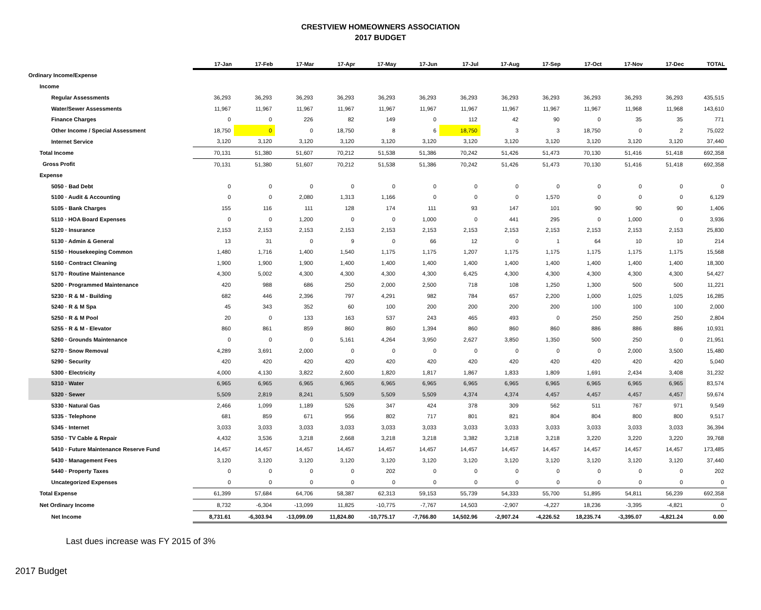CRESTVIEW HOMEOWNERS ASSOCIATION
2017 BUDGET
| | 17-Jan | 17-Feb | 17-Mar | 17-Apr | 17-May | 17-Jun | 17-Jul | 17-Aug | 17-Sep | 17-Oct | 17-Nov | 17-Dec | TOTAL |
| --- | --- | --- | --- | --- | --- | --- | --- | --- | --- | --- | --- | --- | --- |
| Ordinary Income/Expense | | | | | | | | | | | | | |
| Income | | | | | | | | | | | | | |
| Regular Assessments | 36,293 | 36,293 | 36,293 | 36,293 | 36,293 | 36,293 | 36,293 | 36,293 | 36,293 | 36,293 | 36,293 | 36,293 | 435,515 |
| Water/Sewer Assessments | 11,967 | 11,967 | 11,967 | 11,967 | 11,967 | 11,967 | 11,967 | 11,967 | 11,967 | 11,967 | 11,968 | 11,968 | 143,610 |
| Finance Charges | 0 | 0 | 226 | 82 | 149 | 0 | 112 | 42 | 90 | 0 | 35 | 35 | 771 |
| Other Income / Special Assessment | 18,750 | 0 | 0 | 18,750 | 8 | 6 | 18,750 | 3 | 3 | 18,750 | 0 | 2 | 75,022 |
| Internet Service | 3,120 | 3,120 | 3,120 | 3,120 | 3,120 | 3,120 | 3,120 | 3,120 | 3,120 | 3,120 | 3,120 | 3,120 | 37,440 |
| Total Income | 70,131 | 51,380 | 51,607 | 70,212 | 51,538 | 51,386 | 70,242 | 51,426 | 51,473 | 70,130 | 51,416 | 51,418 | 692,358 |
| Gross Profit | 70,131 | 51,380 | 51,607 | 70,212 | 51,538 | 51,386 | 70,242 | 51,426 | 51,473 | 70,130 | 51,416 | 51,418 | 692,358 |
| Expense | | | | | | | | | | | | | |
| 5050 · Bad Debt | 0 | 0 | 0 | 0 | 0 | 0 | 0 | 0 | 0 | 0 | 0 | 0 | 0 |
| 5100 · Audit & Accounting | 0 | 0 | 2,080 | 1,313 | 1,166 | 0 | 0 | 0 | 1,570 | 0 | 0 | 0 | 6,129 |
| 5105 · Bank Charges | 155 | 116 | 111 | 128 | 174 | 111 | 93 | 147 | 101 | 90 | 90 | 90 | 1,406 |
| 5110 · HOA Board Expenses | 0 | 0 | 1,200 | 0 | 0 | 1,000 | 0 | 441 | 295 | 0 | 1,000 | 0 | 3,936 |
| 5120 · Insurance | 2,153 | 2,153 | 2,153 | 2,153 | 2,153 | 2,153 | 2,153 | 2,153 | 2,153 | 2,153 | 2,153 | 2,153 | 25,830 |
| 5130 · Admin & General | 13 | 31 | 0 | 9 | 0 | 66 | 12 | 0 | 1 | 64 | 10 | 10 | 214 |
| 5150 · Housekeeping Common | 1,480 | 1,716 | 1,400 | 1,540 | 1,175 | 1,175 | 1,207 | 1,175 | 1,175 | 1,175 | 1,175 | 1,175 | 15,568 |
| 5160 · Contract Cleaning | 1,900 | 1,900 | 1,900 | 1,400 | 1,400 | 1,400 | 1,400 | 1,400 | 1,400 | 1,400 | 1,400 | 1,400 | 18,300 |
| 5170 · Routine Maintenance | 4,300 | 5,002 | 4,300 | 4,300 | 4,300 | 4,300 | 6,425 | 4,300 | 4,300 | 4,300 | 4,300 | 4,300 | 54,427 |
| 5200 · Programmed Maintenance | 420 | 988 | 686 | 250 | 2,000 | 2,500 | 718 | 108 | 1,250 | 1,300 | 500 | 500 | 11,221 |
| 5230 · R & M - Building | 682 | 446 | 2,396 | 797 | 4,291 | 982 | 784 | 657 | 2,200 | 1,000 | 1,025 | 1,025 | 16,285 |
| 5240 · R & M Spa | 45 | 343 | 352 | 60 | 100 | 200 | 200 | 200 | 200 | 100 | 100 | 100 | 2,000 |
| 5250 · R & M Pool | 20 | 0 | 133 | 163 | 537 | 243 | 465 | 493 | 0 | 250 | 250 | 250 | 2,804 |
| 5255 · R & M - Elevator | 860 | 861 | 859 | 860 | 860 | 1,394 | 860 | 860 | 860 | 886 | 886 | 886 | 10,931 |
| 5260 · Grounds Maintenance | 0 | 0 | 0 | 5,161 | 4,264 | 3,950 | 2,627 | 3,850 | 1,350 | 500 | 250 | 0 | 21,951 |
| 5270 · Snow Removal | 4,289 | 3,691 | 2,000 | 0 | 0 | 0 | 0 | 0 | 0 | 0 | 2,000 | 3,500 | 15,480 |
| 5290 · Security | 420 | 420 | 420 | 420 | 420 | 420 | 420 | 420 | 420 | 420 | 420 | 420 | 5,040 |
| 5300 · Electricity | 4,000 | 4,130 | 3,822 | 2,600 | 1,820 | 1,817 | 1,867 | 1,833 | 1,809 | 1,691 | 2,434 | 3,408 | 31,232 |
| 5310 · Water | 6,965 | 6,965 | 6,965 | 6,965 | 6,965 | 6,965 | 6,965 | 6,965 | 6,965 | 6,965 | 6,965 | 6,965 | 83,574 |
| 5320 · Sewer | 5,509 | 2,819 | 8,241 | 5,509 | 5,509 | 5,509 | 4,374 | 4,374 | 4,457 | 4,457 | 4,457 | 4,457 | 59,674 |
| 5330 · Natural Gas | 2,466 | 1,099 | 1,189 | 526 | 347 | 424 | 378 | 309 | 562 | 511 | 767 | 971 | 9,549 |
| 5335 · Telephone | 681 | 859 | 671 | 956 | 802 | 717 | 801 | 821 | 804 | 804 | 800 | 800 | 9,517 |
| 5345 · Internet | 3,033 | 3,033 | 3,033 | 3,033 | 3,033 | 3,033 | 3,033 | 3,033 | 3,033 | 3,033 | 3,033 | 3,033 | 36,394 |
| 5350 · TV Cable & Repair | 4,432 | 3,536 | 3,218 | 2,668 | 3,218 | 3,218 | 3,382 | 3,218 | 3,218 | 3,220 | 3,220 | 3,220 | 39,768 |
| 5410 · Future Maintenance Reserve Fund | 14,457 | 14,457 | 14,457 | 14,457 | 14,457 | 14,457 | 14,457 | 14,457 | 14,457 | 14,457 | 14,457 | 14,457 | 173,485 |
| 5430 · Management Fees | 3,120 | 3,120 | 3,120 | 3,120 | 3,120 | 3,120 | 3,120 | 3,120 | 3,120 | 3,120 | 3,120 | 3,120 | 37,440 |
| 5440 · Property Taxes | 0 | 0 | 0 | 0 | 202 | 0 | 0 | 0 | 0 | 0 | 0 | 0 | 202 |
| Uncategorized Expenses | 0 | 0 | 0 | 0 | 0 | 0 | 0 | 0 | 0 | 0 | 0 | 0 | 0 |
| Total Expense | 61,399 | 57,684 | 64,706 | 58,387 | 62,313 | 59,153 | 55,739 | 54,333 | 55,700 | 51,895 | 54,811 | 56,239 | 692,358 |
| Net Ordinary Income | 8,732 | -6,304 | -13,099 | 11,825 | -10,775 | -7,767 | 14,503 | -2,907 | -4,227 | 18,236 | -3,395 | -4,821 | 0 |
| Net Income | 8,731.61 | -6,303.94 | -13,099.09 | 11,824.80 | -10,775.17 | -7,766.80 | 14,502.96 | -2,907.24 | -4,226.52 | 18,235.74 | -3,395.07 | -4,821.24 | 0.00 |
Last dues increase was FY 2015 of 3%
2017 Budget